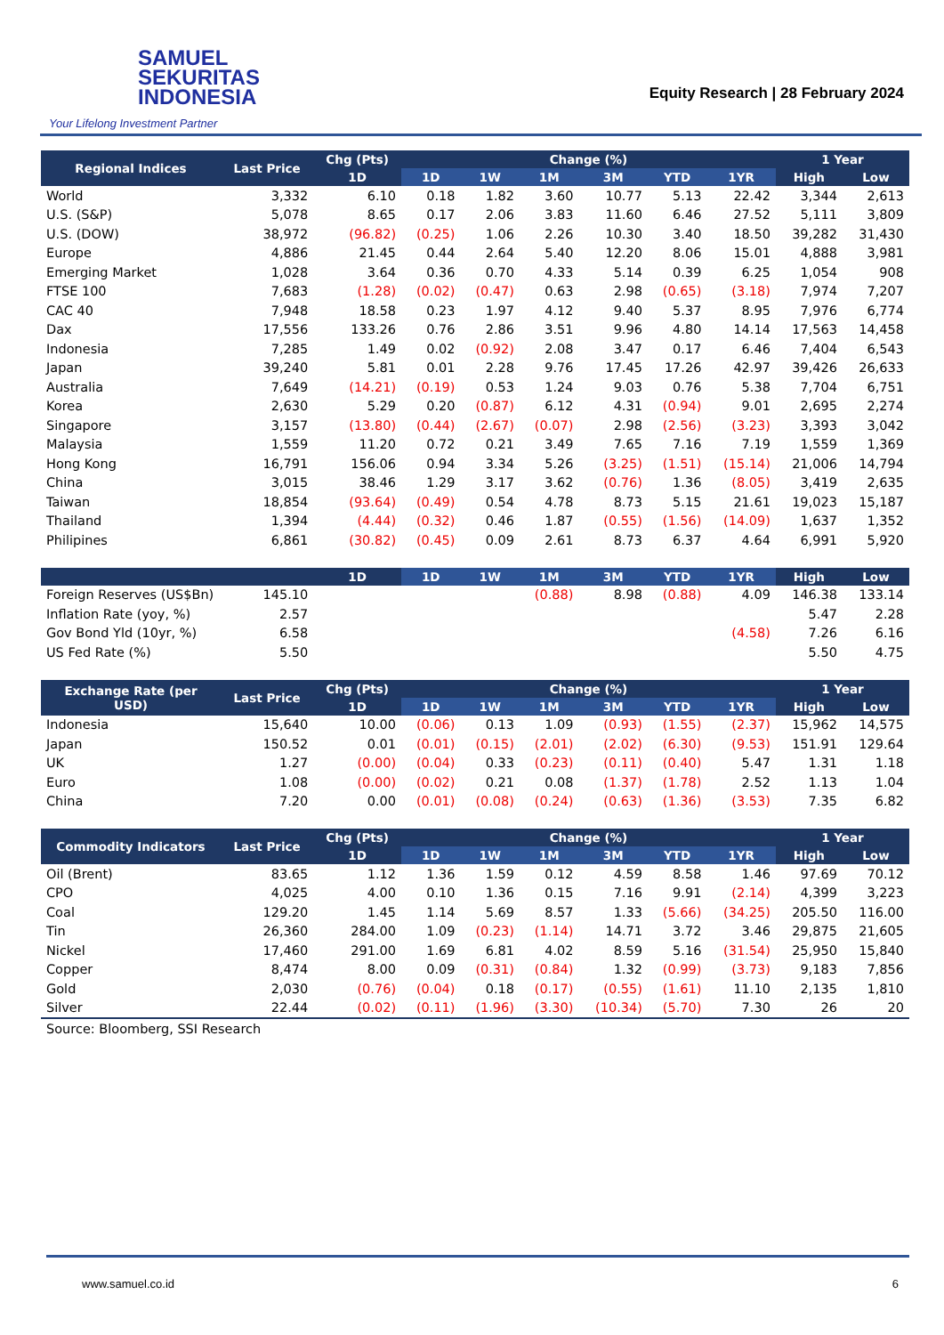SAMUEL
SEKURITAS
INDONESIA
Your Lifelong Investment Partner
Equity Research | 28 February 2024
| Regional Indices | Last Price | Chg (Pts) | Change (%) | | | | | | 1 Year | |
| --- | --- | --- | --- | --- | --- | --- | --- | --- | --- | --- |
| | | 1D | 1D | 1W | 1M | 3M | YTD | 1YR | High | Low |
| World | 3,332 | 6.10 | 0.18 | 1.82 | 3.60 | 10.77 | 5.13 | 22.42 | 3,344 | 2,613 |
| U.S. (S&P) | 5,078 | 8.65 | 0.17 | 2.06 | 3.83 | 11.60 | 6.46 | 27.52 | 5,111 | 3,809 |
| U.S. (DOW) | 38,972 | (96.82) | (0.25) | 1.06 | 2.26 | 10.30 | 3.40 | 18.50 | 39,282 | 31,430 |
| Europe | 4,886 | 21.45 | 0.44 | 2.64 | 5.40 | 12.20 | 8.06 | 15.01 | 4,888 | 3,981 |
| Emerging Market | 1,028 | 3.64 | 0.36 | 0.70 | 4.33 | 5.14 | 0.39 | 6.25 | 1,054 | 908 |
| FTSE 100 | 7,683 | (1.28) | (0.02) | (0.47) | 0.63 | 2.98 | (0.65) | (3.18) | 7,974 | 7,207 |
| CAC 40 | 7,948 | 18.58 | 0.23 | 1.97 | 4.12 | 9.40 | 5.37 | 8.95 | 7,976 | 6,774 |
| Dax | 17,556 | 133.26 | 0.76 | 2.86 | 3.51 | 9.96 | 4.80 | 14.14 | 17,563 | 14,458 |
| Indonesia | 7,285 | 1.49 | 0.02 | (0.92) | 2.08 | 3.47 | 0.17 | 6.46 | 7,404 | 6,543 |
| Japan | 39,240 | 5.81 | 0.01 | 2.28 | 9.76 | 17.45 | 17.26 | 42.97 | 39,426 | 26,633 |
| Australia | 7,649 | (14.21) | (0.19) | 0.53 | 1.24 | 9.03 | 0.76 | 5.38 | 7,704 | 6,751 |
| Korea | 2,630 | 5.29 | 0.20 | (0.87) | 6.12 | 4.31 | (0.94) | 9.01 | 2,695 | 2,274 |
| Singapore | 3,157 | (13.80) | (0.44) | (2.67) | (0.07) | 2.98 | (2.56) | (3.23) | 3,393 | 3,042 |
| Malaysia | 1,559 | 11.20 | 0.72 | 0.21 | 3.49 | 7.65 | 7.16 | 7.19 | 1,559 | 1,369 |
| Hong Kong | 16,791 | 156.06 | 0.94 | 3.34 | 5.26 | (3.25) | (1.51) | (15.14) | 21,006 | 14,794 |
| China | 3,015 | 38.46 | 1.29 | 3.17 | 3.62 | (0.76) | 1.36 | (8.05) | 3,419 | 2,635 |
| Taiwan | 18,854 | (93.64) | (0.49) | 0.54 | 4.78 | 8.73 | 5.15 | 21.61 | 19,023 | 15,187 |
| Thailand | 1,394 | (4.44) | (0.32) | 0.46 | 1.87 | (0.55) | (1.56) | (14.09) | 1,637 | 1,352 |
| Philipines | 6,861 | (30.82) | (0.45) | 0.09 | 2.61 | 8.73 | 6.37 | 4.64 | 6,991 | 5,920 |
| | | 1D | 1D | 1W | 1M | 3M | YTD | 1YR | High | Low |
| Foreign Reserves (US$Bn) | 145.10 | | | | (0.88) | 8.98 | (0.88) | 4.09 | 146.38 | 133.14 |
| Inflation Rate (yoy, %) | 2.57 | | | | | | | | 5.47 | 2.28 |
| Gov Bond Yld (10yr, %) | 6.58 | | | | | | | (4.58) | 7.26 | 6.16 |
| US Fed Rate (%) | 5.50 | | | | | | | | 5.50 | 4.75 |
| Exchange Rate (per USD) | Last Price | Chg (Pts) | Change (%) | | | | | | 1 Year | |
| | | 1D | 1D | 1W | 1M | 3M | YTD | 1YR | High | Low |
| Indonesia | 15,640 | 10.00 | (0.06) | 0.13 | 1.09 | (0.93) | (1.55) | (2.37) | 15,962 | 14,575 |
| Japan | 150.52 | 0.01 | (0.01) | (0.15) | (2.01) | (2.02) | (6.30) | (9.53) | 151.91 | 129.64 |
| UK | 1.27 | (0.00) | (0.04) | 0.33 | (0.23) | (0.11) | (0.40) | 5.47 | 1.31 | 1.18 |
| Euro | 1.08 | (0.00) | (0.02) | 0.21 | 0.08 | (1.37) | (1.78) | 2.52 | 1.13 | 1.04 |
| China | 7.20 | 0.00 | (0.01) | (0.08) | (0.24) | (0.63) | (1.36) | (3.53) | 7.35 | 6.82 |
| Commodity Indicators | Last Price | Chg (Pts) | Change (%) | | | | | | 1 Year | |
| | | 1D | 1D | 1W | 1M | 3M | YTD | 1YR | High | Low |
| Oil (Brent) | 83.65 | 1.12 | 1.36 | 1.59 | 0.12 | 4.59 | 8.58 | 1.46 | 97.69 | 70.12 |
| CPO | 4,025 | 4.00 | 0.10 | 1.36 | 0.15 | 7.16 | 9.91 | (2.14) | 4,399 | 3,223 |
| Coal | 129.20 | 1.45 | 1.14 | 5.69 | 8.57 | 1.33 | (5.66) | (34.25) | 205.50 | 116.00 |
| Tin | 26,360 | 284.00 | 1.09 | (0.23) | (1.14) | 14.71 | 3.72 | 3.46 | 29,875 | 21,605 |
| Nickel | 17,460 | 291.00 | 1.69 | 6.81 | 4.02 | 8.59 | 5.16 | (31.54) | 25,950 | 15,840 |
| Copper | 8,474 | 8.00 | 0.09 | (0.31) | (0.84) | 1.32 | (0.99) | (3.73) | 9,183 | 7,856 |
| Gold | 2,030 | (0.76) | (0.04) | 0.18 | (0.17) | (0.55) | (1.61) | 11.10 | 2,135 | 1,810 |
| Silver | 22.44 | (0.02) | (0.11) | (1.96) | (3.30) | (10.34) | (5.70) | 7.30 | 26 | 20 |
| Source: Bloomberg, SSI Research | | | | | | | | | | |
www.samuel.co.id 6